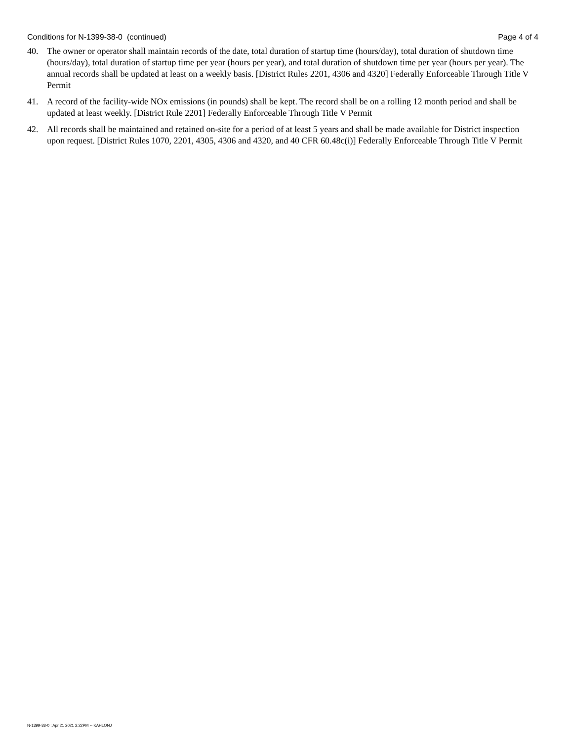Conditions for N-1399-38-0 (continued) Page 4 of 4
40. The owner or operator shall maintain records of the date, total duration of startup time (hours/day), total duration of shutdown time (hours/day), total duration of startup time per year (hours per year), and total duration of shutdown time per year (hours per year). The annual records shall be updated at least on a weekly basis. [District Rules 2201, 4306 and 4320] Federally Enforceable Through Title V Permit
41. A record of the facility-wide NOx emissions (in pounds) shall be kept. The record shall be on a rolling 12 month period and shall be updated at least weekly. [District Rule 2201] Federally Enforceable Through Title V Permit
42. All records shall be maintained and retained on-site for a period of at least 5 years and shall be made available for District inspection upon request. [District Rules 1070, 2201, 4305, 4306 and 4320, and 40 CFR 60.48c(i)] Federally Enforceable Through Title V Permit
N-1399-38-0 : Apr 21 2021 2:22PM -- KAHLONJ